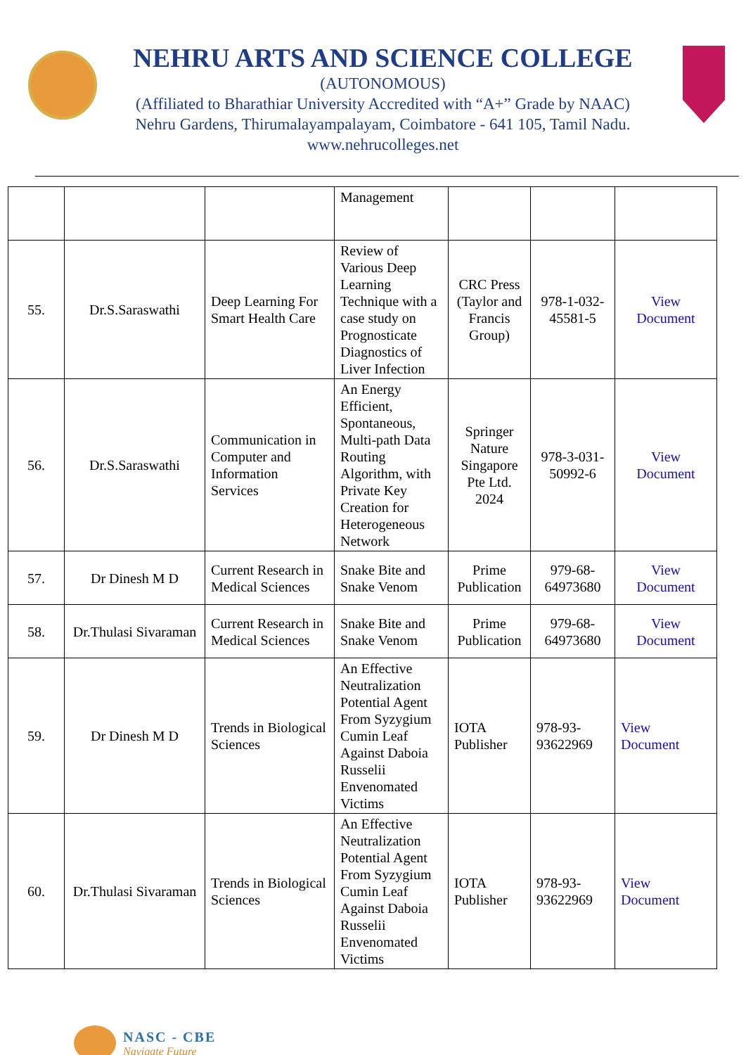NEHRU ARTS AND SCIENCE COLLEGE
(AUTONOMOUS)
(Affiliated to Bharathiar University Accredited with “A+” Grade by NAAC)
Nehru Gardens, Thirumalayampalayam, Coimbatore - 641 105, Tamil Nadu.
www.nehrucolleges.net
| | | | Management | | | |
| 55. | Dr.S.Saraswathi | Deep Learning For Smart Health Care | Review of Various Deep Learning Technique with a case study on Prognosticate Diagnostics of Liver Infection | CRC Press (Taylor and Francis Group) | 978-1-032-45581-5 | View Document |
| 56. | Dr.S.Saraswathi | Communication in Computer and Information Services | An Energy Efficient, Spontaneous, Multi-path Data Routing Algorithm, with Private Key Creation for Heterogeneous Network | Springer Nature Singapore Pte Ltd. 2024 | 978-3-031-50992-6 | View Document |
| 57. | Dr Dinesh M D | Current Research in Medical Sciences | Snake Bite and Snake Venom | Prime Publication | 979-68-64973680 | View Document |
| 58. | Dr.Thulasi Sivaraman | Current Research in Medical Sciences | Snake Bite and Snake Venom | Prime Publication | 979-68-64973680 | View Document |
| 59. | Dr Dinesh M D | Trends in Biological Sciences | An Effective Neutralization Potential Agent From Syzygium Cumin Leaf Against Daboia Russelii Envenomated Victims | IOTA Publisher | 978-93-93622969 | View Document |
| 60. | Dr.Thulasi Sivaraman | Trends in Biological Sciences | An Effective Neutralization Potential Agent From Syzygium Cumin Leaf Against Daboia Russelii Envenomated Victims | IOTA Publisher | 978-93-93622969 | View Document |
NASC - CBE
Navigate Future